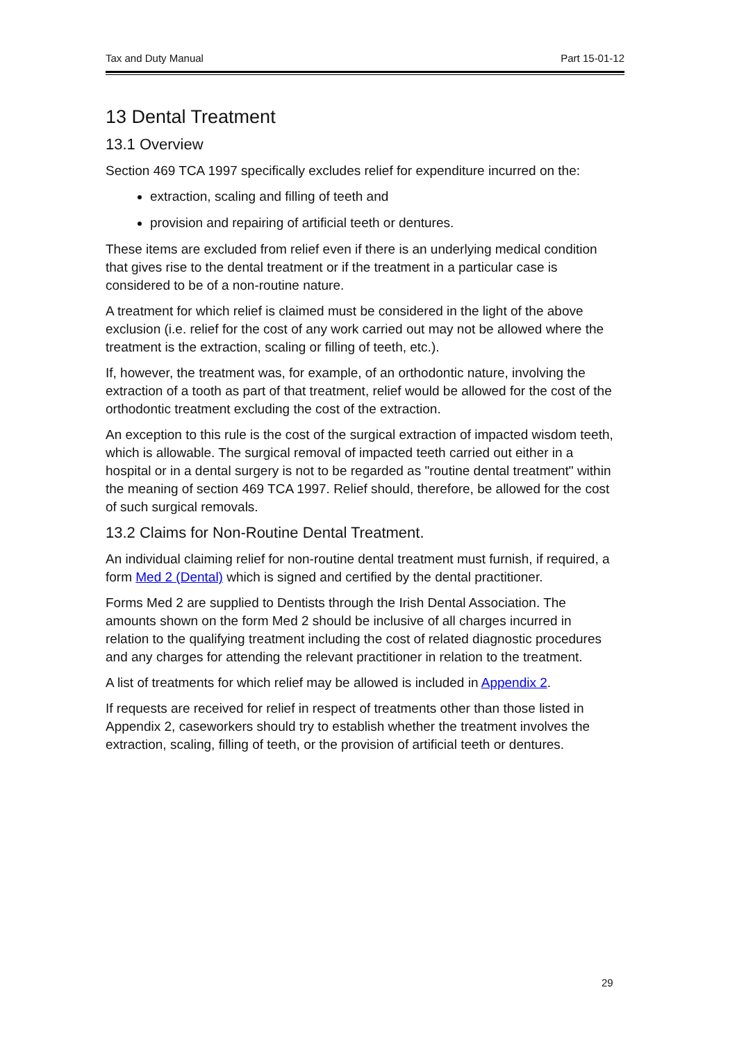Tax and Duty Manual Part 15-01-12
13 Dental Treatment
13.1 Overview
Section 469 TCA 1997 specifically excludes relief for expenditure incurred on the:
extraction, scaling and filling of teeth and
provision and repairing of artificial teeth or dentures.
These items are excluded from relief even if there is an underlying medical condition that gives rise to the dental treatment or if the treatment in a particular case is considered to be of a non-routine nature.
A treatment for which relief is claimed must be considered in the light of the above exclusion (i.e. relief for the cost of any work carried out may not be allowed where the treatment is the extraction, scaling or filling of teeth, etc.).
If, however, the treatment was, for example, of an orthodontic nature, involving the extraction of a tooth as part of that treatment, relief would be allowed for the cost of the orthodontic treatment excluding the cost of the extraction.
An exception to this rule is the cost of the surgical extraction of impacted wisdom teeth, which is allowable. The surgical removal of impacted teeth carried out either in a hospital or in a dental surgery is not to be regarded as "routine dental treatment" within the meaning of section 469 TCA 1997. Relief should, therefore, be allowed for the cost of such surgical removals.
13.2 Claims for Non-Routine Dental Treatment.
An individual claiming relief for non-routine dental treatment must furnish, if required, a form Med 2 (Dental) which is signed and certified by the dental practitioner.
Forms Med 2 are supplied to Dentists through the Irish Dental Association. The amounts shown on the form Med 2 should be inclusive of all charges incurred in relation to the qualifying treatment including the cost of related diagnostic procedures and any charges for attending the relevant practitioner in relation to the treatment.
A list of treatments for which relief may be allowed is included in Appendix 2.
If requests are received for relief in respect of treatments other than those listed in Appendix 2, caseworkers should try to establish whether the treatment involves the extraction, scaling, filling of teeth, or the provision of artificial teeth or dentures.
29